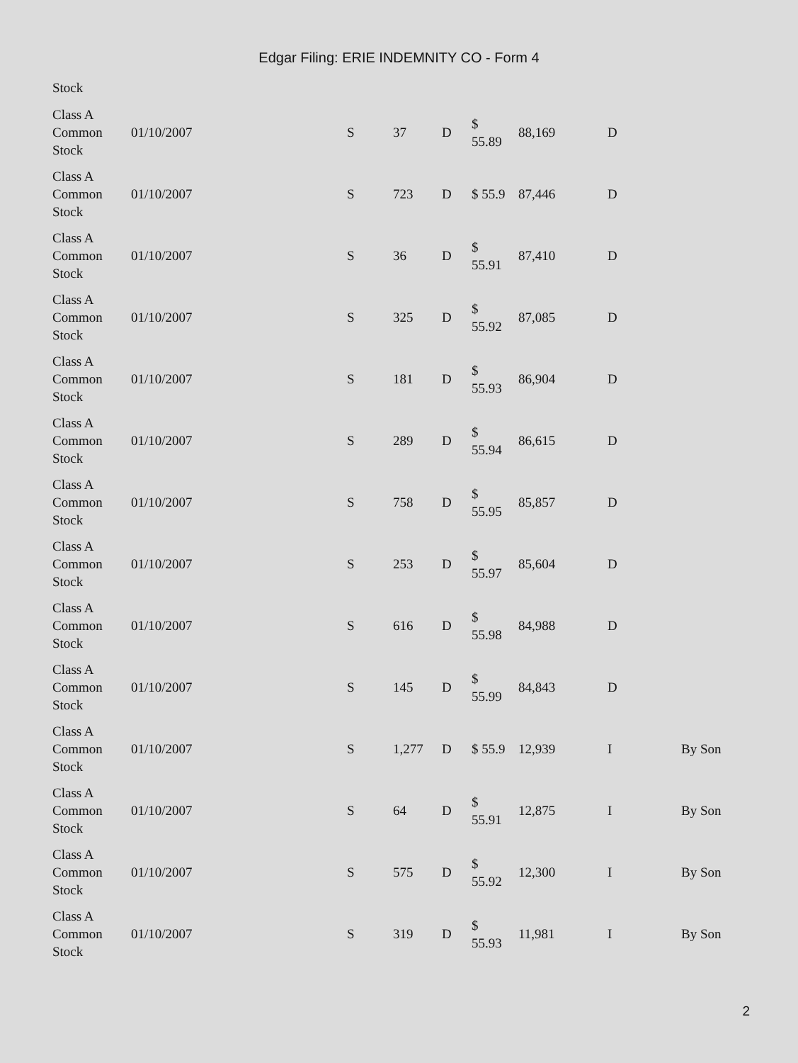Edgar Filing: ERIE INDEMNITY CO - Form 4
Stock
| Class A Common Stock | 01/10/2007 | S | 37 | D | $ 55.89 | 88,169 | D | |
| Class A Common Stock | 01/10/2007 | S | 723 | D | $ 55.9 | 87,446 | D | |
| Class A Common Stock | 01/10/2007 | S | 36 | D | $ 55.91 | 87,410 | D | |
| Class A Common Stock | 01/10/2007 | S | 325 | D | $ 55.92 | 87,085 | D | |
| Class A Common Stock | 01/10/2007 | S | 181 | D | $ 55.93 | 86,904 | D | |
| Class A Common Stock | 01/10/2007 | S | 289 | D | $ 55.94 | 86,615 | D | |
| Class A Common Stock | 01/10/2007 | S | 758 | D | $ 55.95 | 85,857 | D | |
| Class A Common Stock | 01/10/2007 | S | 253 | D | $ 55.97 | 85,604 | D | |
| Class A Common Stock | 01/10/2007 | S | 616 | D | $ 55.98 | 84,988 | D | |
| Class A Common Stock | 01/10/2007 | S | 145 | D | $ 55.99 | 84,843 | D | |
| Class A Common Stock | 01/10/2007 | S | 1,277 | D | $ 55.9 | 12,939 | I | By Son |
| Class A Common Stock | 01/10/2007 | S | 64 | D | $ 55.91 | 12,875 | I | By Son |
| Class A Common Stock | 01/10/2007 | S | 575 | D | $ 55.92 | 12,300 | I | By Son |
| Class A Common Stock | 01/10/2007 | S | 319 | D | $ 55.93 | 11,981 | I | By Son |
2